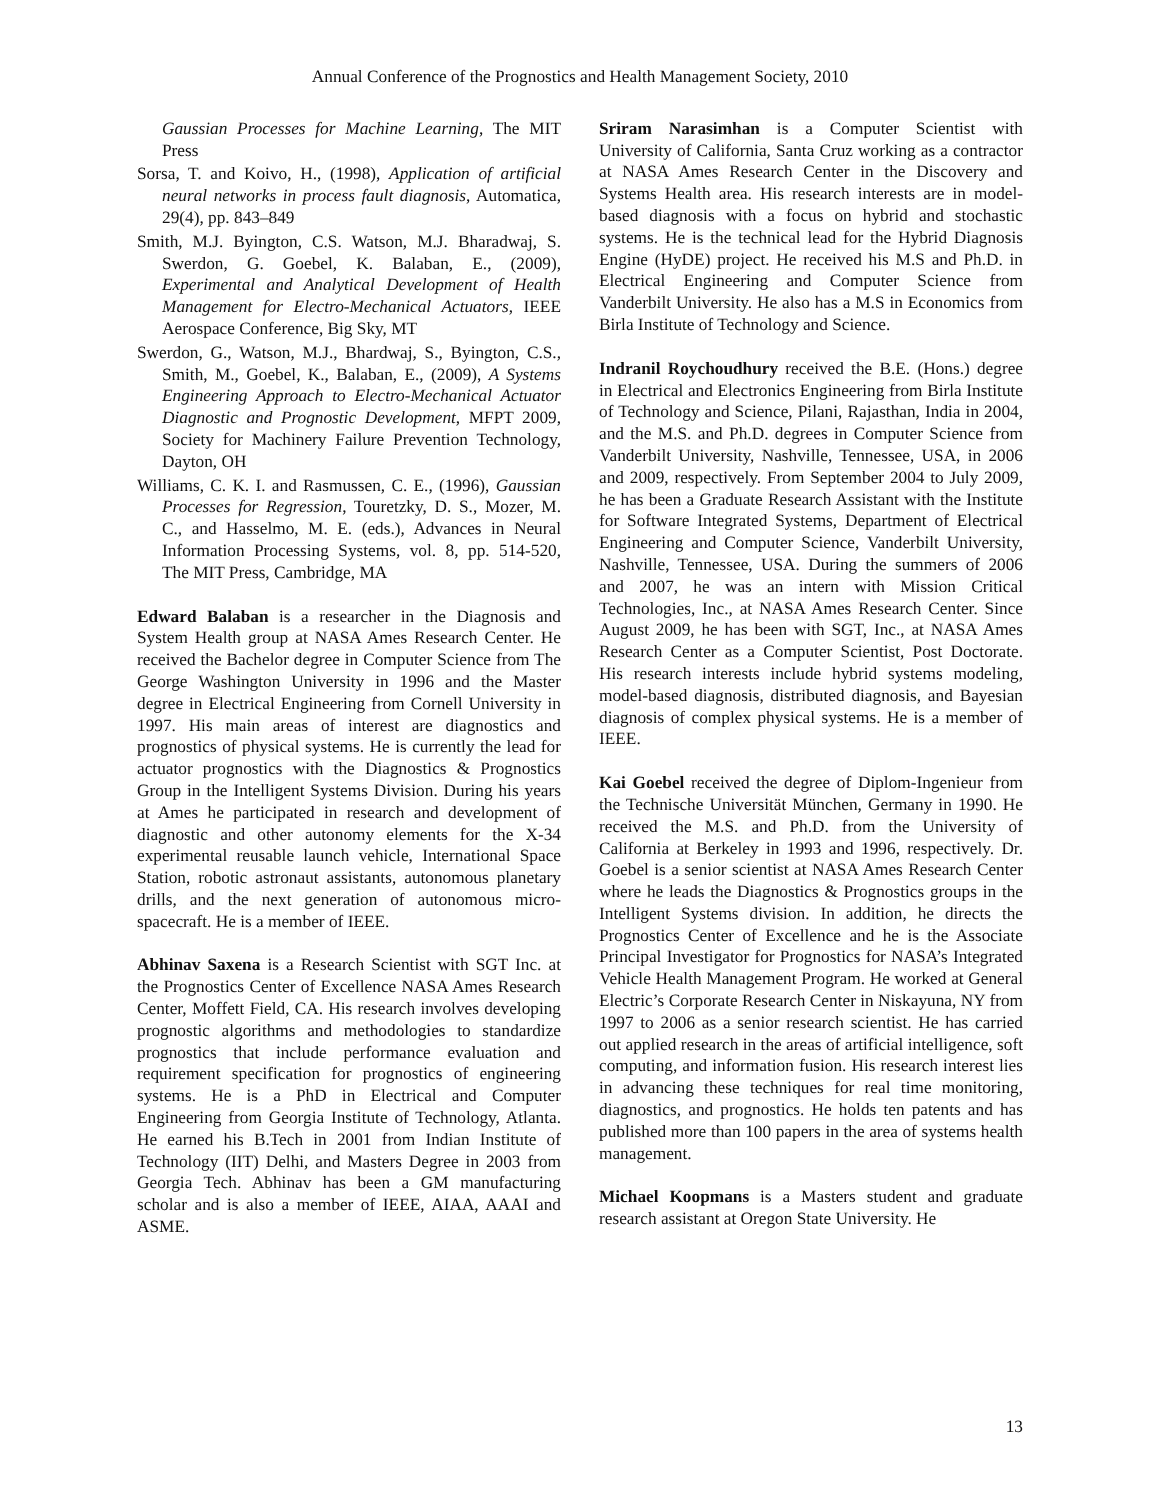Annual Conference of the Prognostics and Health Management Society, 2010
Gaussian Processes for Machine Learning, The MIT Press
Sorsa, T. and Koivo, H., (1998), Application of artificial neural networks in process fault diagnosis, Automatica, 29(4), pp. 843–849
Smith, M.J. Byington, C.S. Watson, M.J. Bharadwaj, S. Swerdon, G. Goebel, K. Balaban, E., (2009), Experimental and Analytical Development of Health Management for Electro-Mechanical Actuators, IEEE Aerospace Conference, Big Sky, MT
Swerdon, G., Watson, M.J., Bhardwaj, S., Byington, C.S., Smith, M., Goebel, K., Balaban, E., (2009), A Systems Engineering Approach to Electro-Mechanical Actuator Diagnostic and Prognostic Development, MFPT 2009, Society for Machinery Failure Prevention Technology, Dayton, OH
Williams, C. K. I. and Rasmussen, C. E., (1996), Gaussian Processes for Regression, Touretzky, D. S., Mozer, M. C., and Hasselmo, M. E. (eds.), Advances in Neural Information Processing Systems, vol. 8, pp. 514-520, The MIT Press, Cambridge, MA
Edward Balaban is a researcher in the Diagnosis and System Health group at NASA Ames Research Center. He received the Bachelor degree in Computer Science from The George Washington University in 1996 and the Master degree in Electrical Engineering from Cornell University in 1997. His main areas of interest are diagnostics and prognostics of physical systems. He is currently the lead for actuator prognostics with the Diagnostics & Prognostics Group in the Intelligent Systems Division. During his years at Ames he participated in research and development of diagnostic and other autonomy elements for the X-34 experimental reusable launch vehicle, International Space Station, robotic astronaut assistants, autonomous planetary drills, and the next generation of autonomous micro-spacecraft. He is a member of IEEE.
Abhinav Saxena is a Research Scientist with SGT Inc. at the Prognostics Center of Excellence NASA Ames Research Center, Moffett Field, CA. His research involves developing prognostic algorithms and methodologies to standardize prognostics that include performance evaluation and requirement specification for prognostics of engineering systems. He is a PhD in Electrical and Computer Engineering from Georgia Institute of Technology, Atlanta. He earned his B.Tech in 2001 from Indian Institute of Technology (IIT) Delhi, and Masters Degree in 2003 from Georgia Tech. Abhinav has been a GM manufacturing scholar and is also a member of IEEE, AIAA, AAAI and ASME.
Sriram Narasimhan is a Computer Scientist with University of California, Santa Cruz working as a contractor at NASA Ames Research Center in the Discovery and Systems Health area. His research interests are in model-based diagnosis with a focus on hybrid and stochastic systems. He is the technical lead for the Hybrid Diagnosis Engine (HyDE) project. He received his M.S and Ph.D. in Electrical Engineering and Computer Science from Vanderbilt University. He also has a M.S in Economics from Birla Institute of Technology and Science.
Indranil Roychoudhury received the B.E. (Hons.) degree in Electrical and Electronics Engineering from Birla Institute of Technology and Science, Pilani, Rajasthan, India in 2004, and the M.S. and Ph.D. degrees in Computer Science from Vanderbilt University, Nashville, Tennessee, USA, in 2006 and 2009, respectively. From September 2004 to July 2009, he has been a Graduate Research Assistant with the Institute for Software Integrated Systems, Department of Electrical Engineering and Computer Science, Vanderbilt University, Nashville, Tennessee, USA. During the summers of 2006 and 2007, he was an intern with Mission Critical Technologies, Inc., at NASA Ames Research Center. Since August 2009, he has been with SGT, Inc., at NASA Ames Research Center as a Computer Scientist, Post Doctorate. His research interests include hybrid systems modeling, model-based diagnosis, distributed diagnosis, and Bayesian diagnosis of complex physical systems. He is a member of IEEE.
Kai Goebel received the degree of Diplom-Ingenieur from the Technische Universität München, Germany in 1990. He received the M.S. and Ph.D. from the University of California at Berkeley in 1993 and 1996, respectively. Dr. Goebel is a senior scientist at NASA Ames Research Center where he leads the Diagnostics & Prognostics groups in the Intelligent Systems division. In addition, he directs the Prognostics Center of Excellence and he is the Associate Principal Investigator for Prognostics for NASA’s Integrated Vehicle Health Management Program. He worked at General Electric’s Corporate Research Center in Niskayuna, NY from 1997 to 2006 as a senior research scientist. He has carried out applied research in the areas of artificial intelligence, soft computing, and information fusion. His research interest lies in advancing these techniques for real time monitoring, diagnostics, and prognostics. He holds ten patents and has published more than 100 papers in the area of systems health management.
Michael Koopmans is a Masters student and graduate research assistant at Oregon State University. He
13